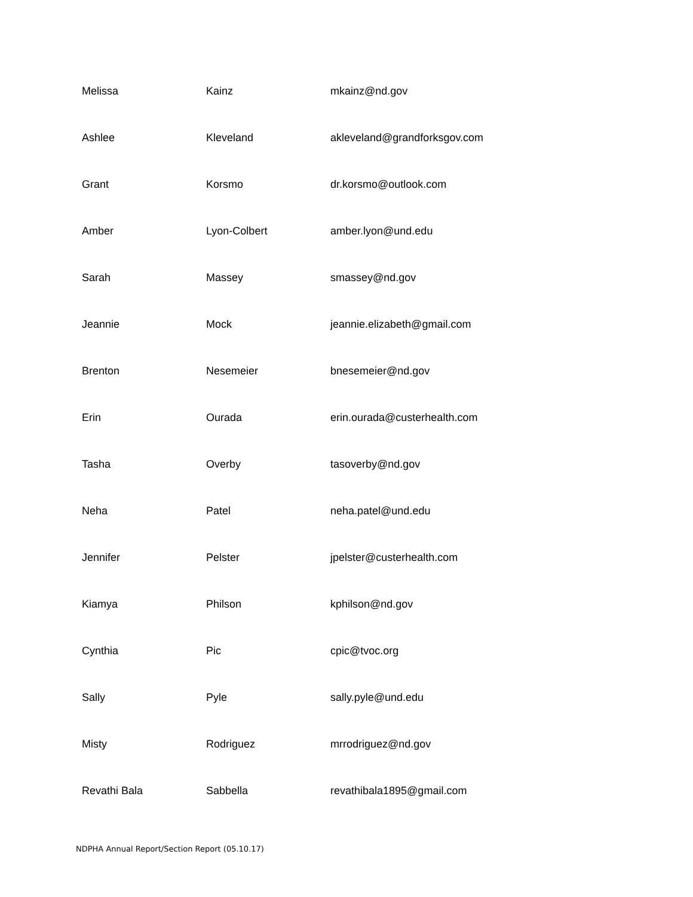| Melissa | Kainz | mkainz@nd.gov |
| Ashlee | Kleveland | akleveland@grandforksgov.com |
| Grant | Korsmo | dr.korsmo@outlook.com |
| Amber | Lyon-Colbert | amber.lyon@und.edu |
| Sarah | Massey | smassey@nd.gov |
| Jeannie | Mock | jeannie.elizabeth@gmail.com |
| Brenton | Nesemeier | bnesemeier@nd.gov |
| Erin | Ourada | erin.ourada@custerhealth.com |
| Tasha | Overby | tasoverby@nd.gov |
| Neha | Patel | neha.patel@und.edu |
| Jennifer | Pelster | jpelster@custerhealth.com |
| Kiamya | Philson | kphilson@nd.gov |
| Cynthia | Pic | cpic@tvoc.org |
| Sally | Pyle | sally.pyle@und.edu |
| Misty | Rodriguez | mrrodriguez@nd.gov |
| Revathi Bala | Sabbella | revathibala1895@gmail.com |
NDPHA Annual Report/Section Report (05.10.17)